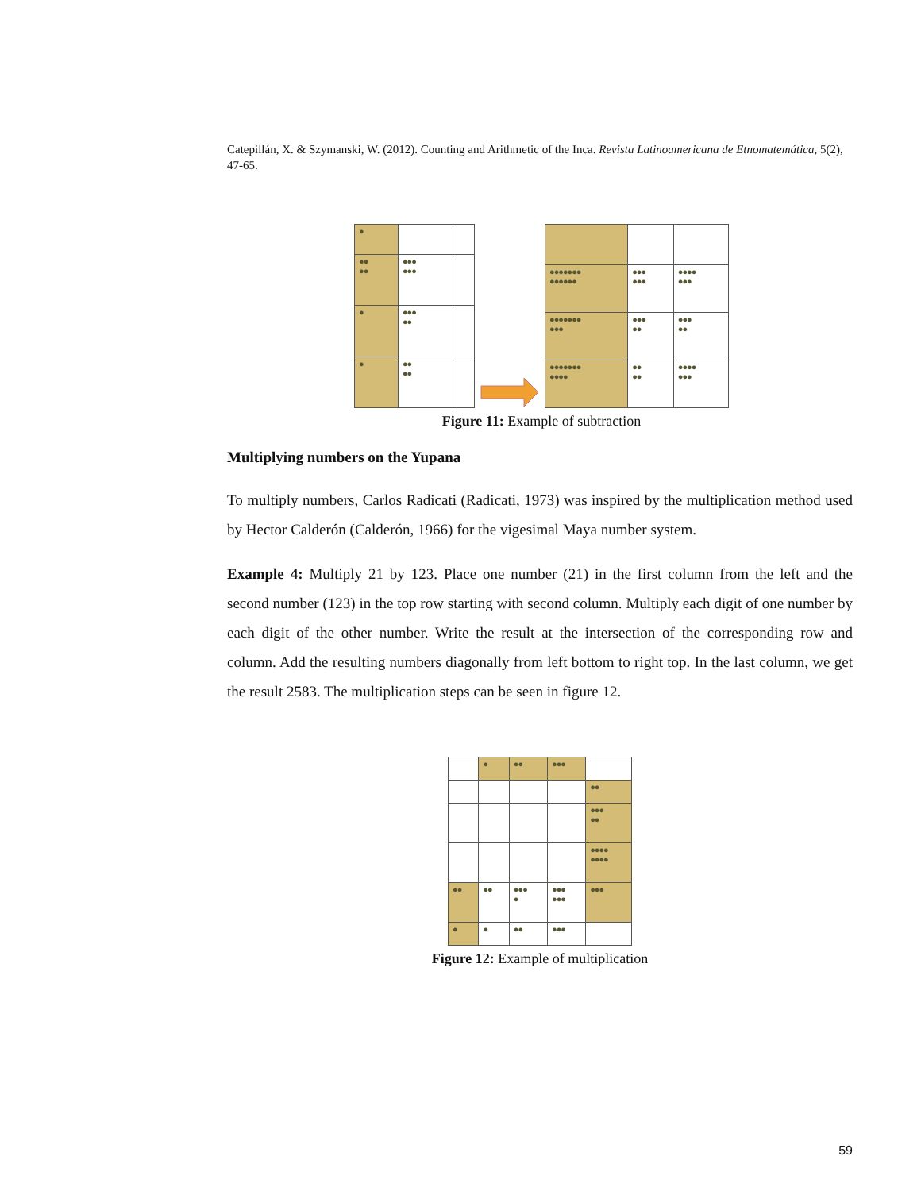Catepillán, X. & Szymanski, W. (2012). Counting and Arithmetic of the Inca. Revista Latinoamericana de Etnomatemática, 5(2), 47-65.
| ● | | |
| ●● ●● | ●●● ●●● | |
| ● | ●●● ●● | |
| ● | ●● ●● | |
| ●●●●●●● ●●●●●● | ●●● ●●● | ●●●● ●●● |
| ●●●●●●● ●●● | ●●● ●● | ●●● ●● |
| ●●●●●●● ●●●● | ●● ●● | ●●●● ●●● |
Figure 11: Example of subtraction
Multiplying numbers on the Yupana
To multiply numbers, Carlos Radicati (Radicati, 1973) was inspired by the multiplication method used by Hector Calderón (Calderón, 1966) for the vigesimal Maya number system.
Example 4: Multiply 21 by 123. Place one number (21) in the first column from the left and the second number (123) in the top row starting with second column. Multiply each digit of one number by each digit of the other number. Write the result at the intersection of the corresponding row and column. Add the resulting numbers diagonally from left bottom to right top. In the last column, we get the result 2583. The multiplication steps can be seen in figure 12.
| | ● | ●● | ●●● | |
| | | | | ●● |
| | | | | ●●● ●● |
| | | | | ●●●● ●●●● |
| ●● | ●● | ●●● ● | ●●● ●●● | ●●● |
| ● | ● | ●● | ●●● | |
Figure 12: Example of multiplication
59